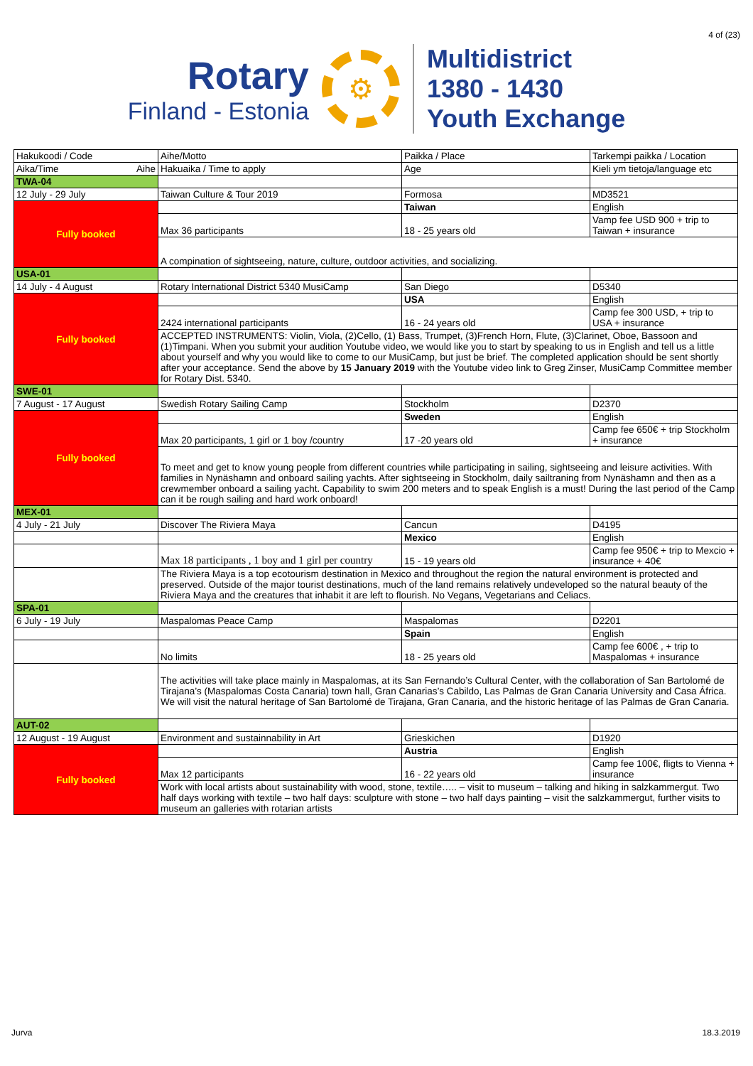4 of (23)
Rotary
Finland - Estonia
⚙
Multidistrict
1380 - 1430
Youth Exchange
| Hakukoodi / Code | Aihe/Motto | Paikka / Place | Tarkempi paikka / Location |
| Aika/Time Aihe | Hakuaika / Time to apply | Age | Kieli ym tietoja/language etc |
| TWA-04 | | | |
| 12 July - 29 July | Taiwan Culture & Tour 2019 | Formosa | MD3521 |
| Fully booked | | Taiwan | English |
| | Max 36 participants | 18 - 25 years old | Vamp fee USD 900 + trip to Taiwan + insurance |
| | A compination of sightseeing, nature, culture, outdoor activities, and socializing. | | |
| USA-01 | | | |
| 14 July - 4 August | Rotary International District 5340 MusiCamp | San Diego | D5340 |
| Fully booked | | USA | English |
| | 2424 international participants | 16 - 24 years old | Camp fee 300 USD, + trip to USA + insurance |
| | ACCEPTED INSTRUMENTS: Violin, Viola, (2)Cello, (1) Bass, Trumpet, (3)French Horn, Flute, (3)Clarinet, Oboe, Bassoon and (1)Timpani. When you submit your audition Youtube video, we would like you to start by speaking to us in English and tell us a little about yourself and why you would like to come to our MusiCamp, but just be brief. The completed application should be sent shortly after your acceptance. Send the above by 15 January 2019 with the Youtube video link to Greg Zinser, MusiCamp Committee member for Rotary Dist. 5340. | | |
| SWE-01 | | | |
| 7 August - 17 August | Swedish Rotary Sailing Camp | Stockholm | D2370 |
| Fully booked | | Sweden | English |
| | Max 20 participants, 1 girl or 1 boy /country | 17 -20 years old | Camp fee 650€ + trip Stockholm + insurance |
| | To meet and get to know young people from different countries while participating in sailing, sightseeing and leisure activities. With families in Nynäshamn and onboard sailing yachts. After sightseeing in Stockholm, daily sailtraning from Nynäshamn and then as a crewmember onboard a sailing yacht. Capability to swim 200 meters and to speak English is a must! During the last period of the Camp can it be rough sailing and hard work onboard! | | |
| MEX-01 | | | |
| 4 July - 21 July | Discover The Riviera Maya | Cancun | D4195 |
| | | Mexico | English |
| | Max 18 participants , 1 boy and 1 girl per country | 15 - 19 years old | Camp fee 950€ + trip to Mexcio + insurance + 40€ |
| | The Riviera Maya is a top ecotourism destination in Mexico and throughout the region the natural environment is protected and preserved. Outside of the major tourist destinations, much of the land remains relatively undeveloped so the natural beauty of the Riviera Maya and the creatures that inhabit it are left to flourish. No Vegans, Vegetarians and Celiacs. | | |
| SPA-01 | | | |
| 6 July - 19 July | Maspalomas Peace Camp | Maspalomas | D2201 |
| | | Spain | English |
| | No limits | 18 - 25 years old | Camp fee 600€ , + trip to Maspalomas + insurance |
| | The activities will take place mainly in Maspalomas, at its San Fernando’s Cultural Center, with the collaboration of San Bartolomé de Tirajana’s (Maspalomas Costa Canaria) town hall, Gran Canarias’s Cabildo, Las Palmas de Gran Canaria University and Casa África. We will visit the natural heritage of San Bartolomé de Tirajana, Gran Canaria, and the historic heritage of las Palmas de Gran Canaria. | | |
| AUT-02 | | | |
| 12 August - 19 August | Environment and sustainnability in Art | Grieskichen | D1920 |
| Fully booked | | Austria | English |
| | Max 12 participants | 16 - 22 years old | Camp fee 100€, fligts to Vienna + insurance |
| | Work with local artists about sustainability with wood, stone, textile….. – visit to museum – talking and hiking in salzkammergut. Two half days working with textile – two half days: sculpture with stone – two half days painting – visit the salzkammergut, further visits to museum an galleries with rotarian artists | | |
Jurva 18.3.2019